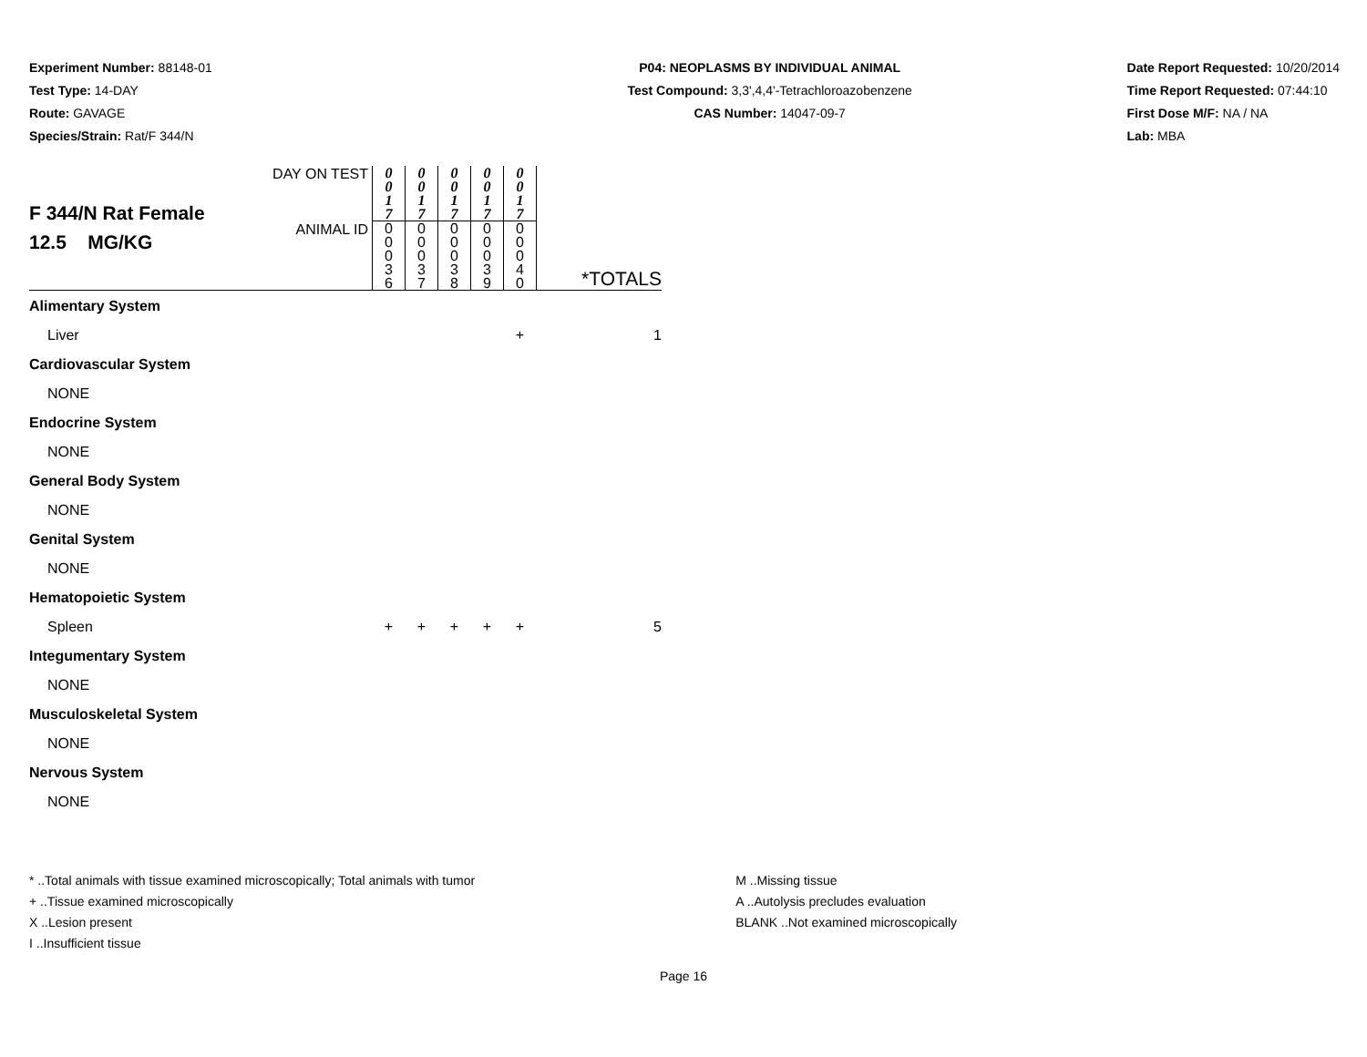Experiment Number: 88148-01
Test Type: 14-DAY
Route: GAVAGE
Species/Strain: Rat/F 344/N
P04: NEOPLASMS BY INDIVIDUAL ANIMAL
Test Compound: 3,3',4,4'-Tetrachloroazobenzene
CAS Number: 14047-09-7
Date Report Requested: 10/20/2014
Time Report Requested: 07:44:10
First Dose M/F: NA / NA
Lab: MBA
| F 344/N Rat Female 12.5 MG/KG | DAY ON TEST | 0 0 1 7 | 0 0 1 7 | 0 0 1 7 | 0 0 1 7 | 0 0 1 7 | |
| | ANIMAL ID | 0 0 0 3 6 | 0 0 0 3 7 | 0 0 0 3 8 | 0 0 0 3 9 | 0 0 0 4 0 | *TOTALS |
| Alimentary System | | | | | | | |
| Liver | | | | | | + | 1 |
| Cardiovascular System | | | | | | | |
| NONE | | | | | | | |
| Endocrine System | | | | | | | |
| NONE | | | | | | | |
| General Body System | | | | | | | |
| NONE | | | | | | | |
| Genital System | | | | | | | |
| NONE | | | | | | | |
| Hematopoietic System | | | | | | | |
| Spleen | | + | + | + | + | + | 5 |
| Integumentary System | | | | | | | |
| NONE | | | | | | | |
| Musculoskeletal System | | | | | | | |
| NONE | | | | | | | |
| Nervous System | | | | | | | |
| NONE | | | | | | | |
* ..Total animals with tissue examined microscopically; Total animals with tumor
+ ..Tissue examined microscopically
X ..Lesion present
I ..Insufficient tissue
M ..Missing tissue
A ..Autolysis precludes evaluation
BLANK ..Not examined microscopically
Page 16